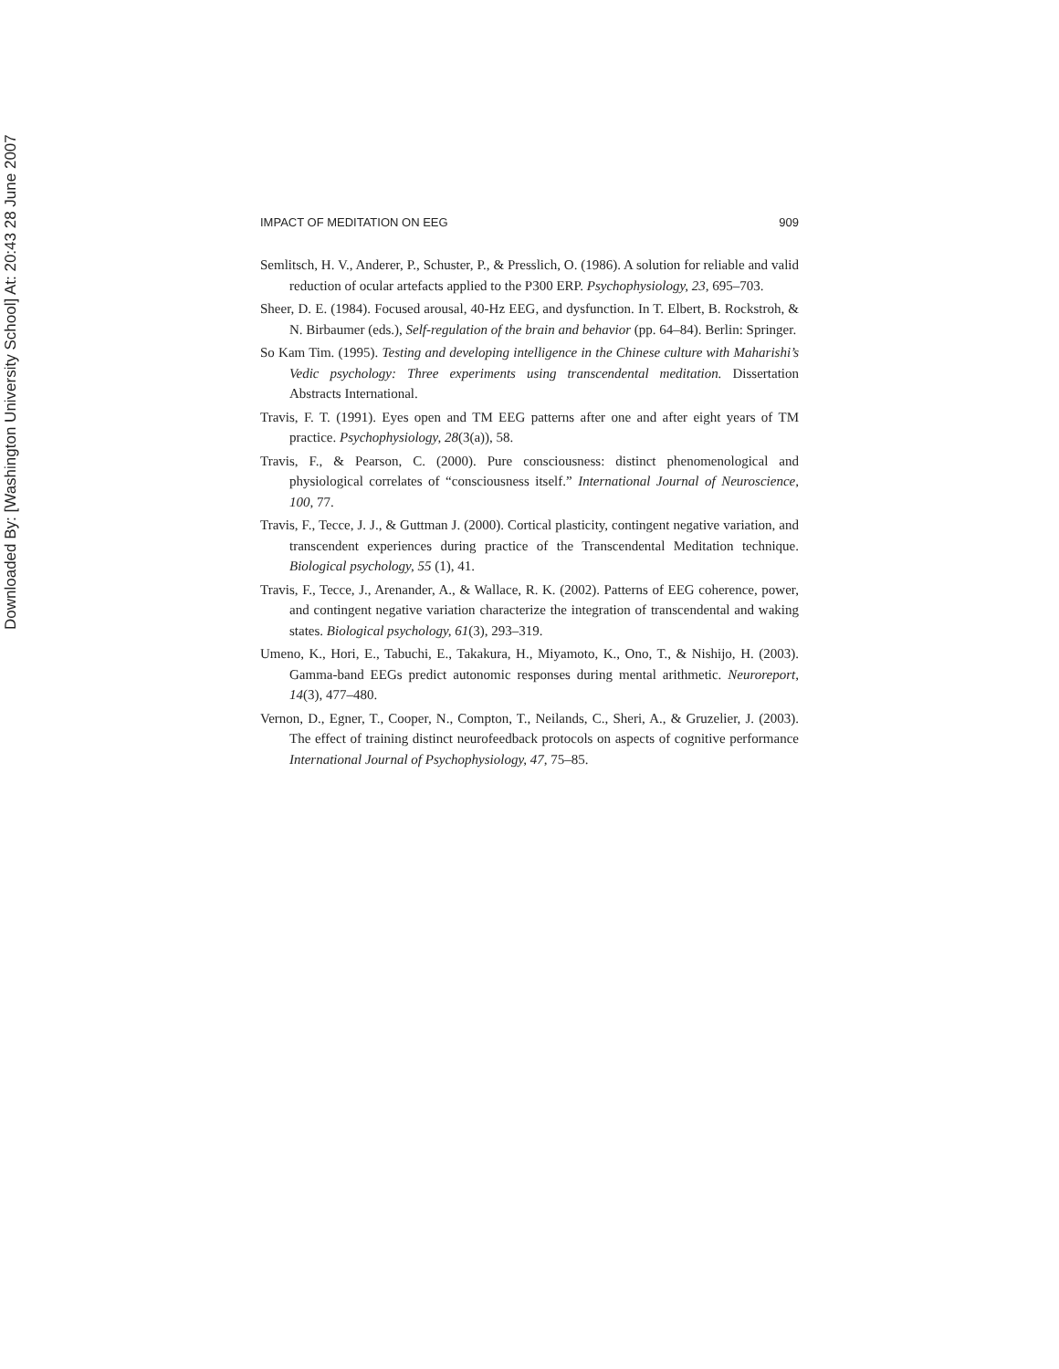Downloaded By: [Washington University School] At: 20:43 28 June 2007
IMPACT OF MEDITATION ON EEG 909
Semlitsch, H. V., Anderer, P., Schuster, P., & Presslich, O. (1986). A solution for reliable and valid reduction of ocular artefacts applied to the P300 ERP. Psychophysiology, 23, 695–703.
Sheer, D. E. (1984). Focused arousal, 40-Hz EEG, and dysfunction. In T. Elbert, B. Rockstroh, & N. Birbaumer (eds.), Self-regulation of the brain and behavior (pp. 64–84). Berlin: Springer.
So Kam Tim. (1995). Testing and developing intelligence in the Chinese culture with Maharishi’s Vedic psychology: Three experiments using transcendental meditation. Dissertation Abstracts International.
Travis, F. T. (1991). Eyes open and TM EEG patterns after one and after eight years of TM practice. Psychophysiology, 28(3(a)), 58.
Travis, F., & Pearson, C. (2000). Pure consciousness: distinct phenomenological and physiological correlates of “consciousness itself.” International Journal of Neuroscience, 100, 77.
Travis, F., Tecce, J. J., & Guttman J. (2000). Cortical plasticity, contingent negative variation, and transcendent experiences during practice of the Transcendental Meditation technique. Biological psychology, 55 (1), 41.
Travis, F., Tecce, J., Arenander, A., & Wallace, R. K. (2002). Patterns of EEG coherence, power, and contingent negative variation characterize the integration of transcendental and waking states. Biological psychology, 61(3), 293–319.
Umeno, K., Hori, E., Tabuchi, E., Takakura, H., Miyamoto, K., Ono, T., & Nishijo, H. (2003). Gamma-band EEGs predict autonomic responses during mental arithmetic. Neuroreport, 14(3), 477–480.
Vernon, D., Egner, T., Cooper, N., Compton, T., Neilands, C., Sheri, A., & Gruzelier, J. (2003). The effect of training distinct neurofeedback protocols on aspects of cognitive performance International Journal of Psychophysiology, 47, 75–85.